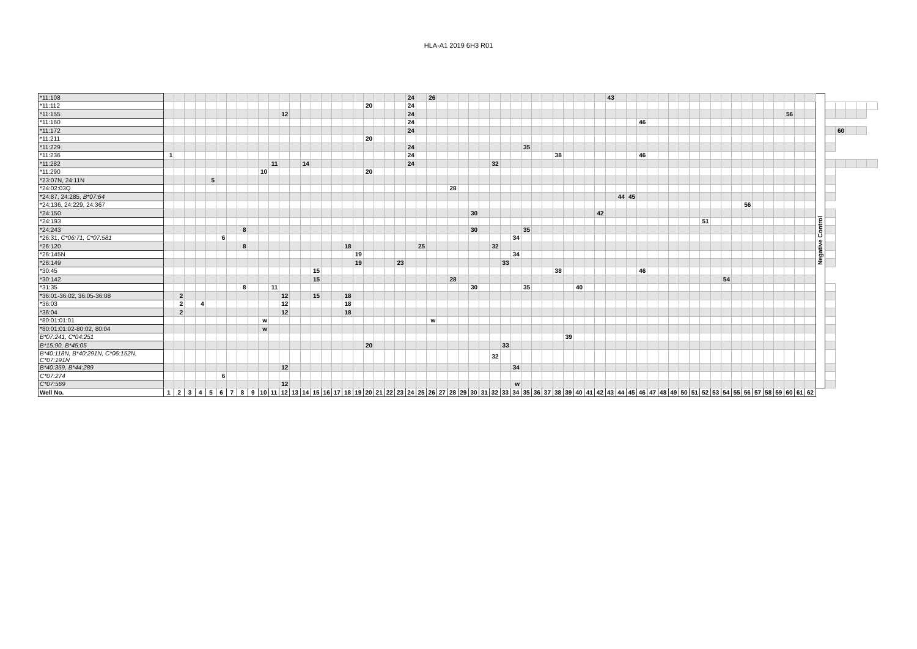HLA-A1 2019 6H3 R01
| *11:108 | | | | | | | | | | | | | | | | | | | | | | | | 24 | | 26 | | | | | | | | | | | | | | | | | 43 | | | | | | | | | | | | | | | | | | | | Negative Control | | | | | |
| *11:112 | | | | | | | | | | | | | | | | | | | | 20 | | | | 24 | | | | | | | | | | | | | | | | | | | | | | | | | | | | | | | | | | | | | | | | | | | | |
| *11:155 | | | | | | | | | | | | 12 | | | | | | | | | | | | 24 | | | | | | | | | | | | | | | | | | | | | | | | | | | | | | | | | | | | 56 | | | | | | | | |
| *11:160 | | | | | | | | | | | | | | | | | | | | | | | | 24 | | | | | | | | | | | | | | | | | | | | | | 46 | | | | | | | | | | | | | | | | | | | | | | |
| *11:172 | | | | | | | | | | | | | | | | | | | | | | | | 24 | | | | | | | | | | | | | | | | | | | | | | | | | | | | | | | | | | | | | | | | | 60 | | | |
| *11:211 | | | | | | | | | | | | | | | | | | | | 20 | | | | | | | | | | | | | | | | | | | | | | | | | | | | | | | | | | | | | | | | | | | | | | | | |
| *11:229 | | | | | | | | | | | | | | | | | | | | | | | | 24 | | | | | | | | | | | 35 | | | | | | | | | | | | | | | | | | | | | | | | | | | | | | | | | |
| *11:236 | 1 | | | | | | | | | | | | | | | | | | | | | | | 24 | | | | | | | | | | | | | | 38 | | | | | | | | 46 | | | | | | | | | | | | | | | | | | | | | | |
| *11:282 | | | | | | | | | | | 11 | | | 14 | | | | | | | | | | 24 | | | | | | | | 32 | | | | | | | | | | | | | | | | | | | | | | | | | | | | | | | | | | | | |
| *11:290 | | | | | | | | | | 10 | | | | | | | | | | 20 | | | | | | | | | | | | | | | | | | | | | | | | | | | | | | | | | | | | | | | | | | | | | | | | |
| *23:07N, 24:11N | | | | | 5 | | | | | | | | | | | | | | | | | | | | | | | | | | | | | | | | | | | | | | | | | | | | | | | | | | | | | | | | | | | | | | | |
| *24:02:03Q | | | | | | | | | | | | | | | | | | | | | | | | | | | | 28 | | | | | | | | | | | | | | | | | | | | | | | | | | | | | | | | | | | | | | | | |
| *24:87, 24:285, B*07:64 | | | | | | | | | | | | | | | | | | | | | | | | | | | | | | | | | | | | | | | | | | | | 44 | 45 | | | | | | | | | | | | | | | | | | | | | | | |
| *24:136, 24:229, 24:367 | | | | | | | | | | | | | | | | | | | | | | | | | | | | | | | | | | | | | | | | | | | | | | | | | | | | | | | | 56 | | | | | | | | | | | | |
| *24:150 | | | | | | | | | | | | | | | | | | | | | | | | | | | | | | 30 | | | | | | | | | | | | 42 | | | | | | | | | | | | | | | | | | | | | | | | | | |
| *24:193 | | | | | | | | | | | | | | | | | | | | | | | | | | | | | | | | | | | | | | | | | | | | | | | | | | | | 51 | | | | | | | | | | | | | | | | |
| *24:243 | | | | | | | | 8 | | | | | | | | | | | | | | | | | | | | | | 30 | | | | | 35 | | | | | | | | | | | | | | | | | | | | | | | | | | | | | | | | | |
| *26:31, C*06:71, C*07:581 | | | | | | 6 | | | | | | | | | | | | | | | | | | | | | | | | | | | | 34 | | | | | | | | | | | | | | | | | | | | | | | | | | | | | | | | | | |
| *26:120 | | | | | | | | 8 | | | | | | | | | | 18 | | | | | | | 25 | | | | | | | 32 | | | | | | | | | | | | | | | | | | | | | | | | | | | | | | | | | | | | |
| *26:145N | | | | | | | | | | | | | | | | | | | 19 | | | | | | | | | | | | | | | 34 | | | | | | | | | | | | | | | | | | | | | | | | | | | | | | | | | | |
| *26:149 | | | | | | | | | | | | | | | | | | | 19 | | | | 23 | | | | | | | | | | 33 | | | | | | | | | | | | | | | | | | | | | | | | | | | | | | | | | | | |
| *30:45 | | | | | | | | | | | | | | | 15 | | | | | | | | | | | | | | | | | | | | | | | 38 | | | | | | | | 46 | | | | | | | | | | | | | | | | | | | | | | |
| *30:142 | | | | | | | | | | | | | | | 15 | | | | | | | | | | | | | 28 | | | | | | | | | | | | | | | | | | | | | | | | | | 54 | | | | | | | | | | | | | | |
| *31:35 | | | | | | | | 8 | | | 11 | | | | | | | | | | | | | | | | | | | 30 | | | | | 35 | | | | | 40 | | | | | | | | | | | | | | | | | | | | | | | | | | | | |
| *36:01-36:02, 36:05-36:08 | | 2 | | | | | | | | | | 12 | | | 15 | | | 18 | | | | | | | | | | | | | | | | | | | | | | | | | | | | | | | | | | | | | | | | | | | | | | | | | | |
| *36:03 | | 2 | | 4 | | | | | | | | 12 | | | | | | 18 | | | | | | | | | | | | | | | | | | | | | | | | | | | | | | | | | | | | | | | | | | | | | | | | | | |
| *36:04 | | 2 | | | | | | | | | | 12 | | | | | | 18 | | | | | | | | | | | | | | | | | | | | | | | | | | | | | | | | | | | | | | | | | | | | | | | | | | |
| *80:01:01:01 | | | | | | | | | | w | | | | | | | | | | | | | | | | w | | | | | | | | | | | | | | | | | | | | | | | | | | | | | | | | | | | | | | | | | | |
| *80:01:01:02-80:02, 80:04 | | | | | | | | | | w | | | | | | | | | | | | | | | | | | | | | | | | | | | | | | | | | | | | | | | | | | | | | | | | | | | | | | | | | | |
| B*07:241, C*04:251 | | | | | | | | | | | | | | | | | | | | | | | | | | | | | | | | | | | | | | | 39 | | | | | | | | | | | | | | | | | | | | | | | | | | | | | |
| B*15:90, B*45:05 | | | | | | | | | | | | | | | | | | | | 20 | | | | | | | | | | | | | 33 | | | | | | | | | | | | | | | | | | | | | | | | | | | | | | | | | | | |
| B*40:118N, B*40:291N, C*06:152N, C*07:191N | | | | | | | | | | | | | | | | | | | | | | | | | | | | | | | | 32 | | | | | | | | | | | | | | | | | | | | | | | | | | | | | | | | | | | | |
| B*40:359, B*44:289 | | | | | | | | | | | | 12 | | | | | | | | | | | | | | | | | | | | | | 34 | | | | | | | | | | | | | | | | | | | | | | | | | | | | | | | | | | |
| C*07:274 | | | | | | 6 | | | | | | | | | | | | | | | | | | | | | | | | | | | | | | | | | | | | | | | | | | | | | | | | | | | | | | | | | | | | | | |
| C*07:569 | | | | | | | | | | | | 12 | | | | | | | | | | | | | | | | | | | | | | w | | | | | | | | | | | | | | | | | | | | | | | | | | | | | | | | | | |
| Well No. | 1 | 2 | 3 | 4 | 5 | 6 | 7 | 8 | 9 | 10 | 11 | 12 | 13 | 14 | 15 | 16 | 17 | 18 | 19 | 20 | 21 | 22 | 23 | 24 | 25 | 26 | 27 | 28 | 29 | 30 | 31 | 32 | 33 | 34 | 35 | 36 | 37 | 38 | 39 | 40 | 41 | 42 | 43 | 44 | 45 | 46 | 47 | 48 | 49 | 50 | 51 | 52 | 53 | 54 | 55 | 56 | 57 | 58 | 59 | 60 | 61 | 62 | | | | | | |